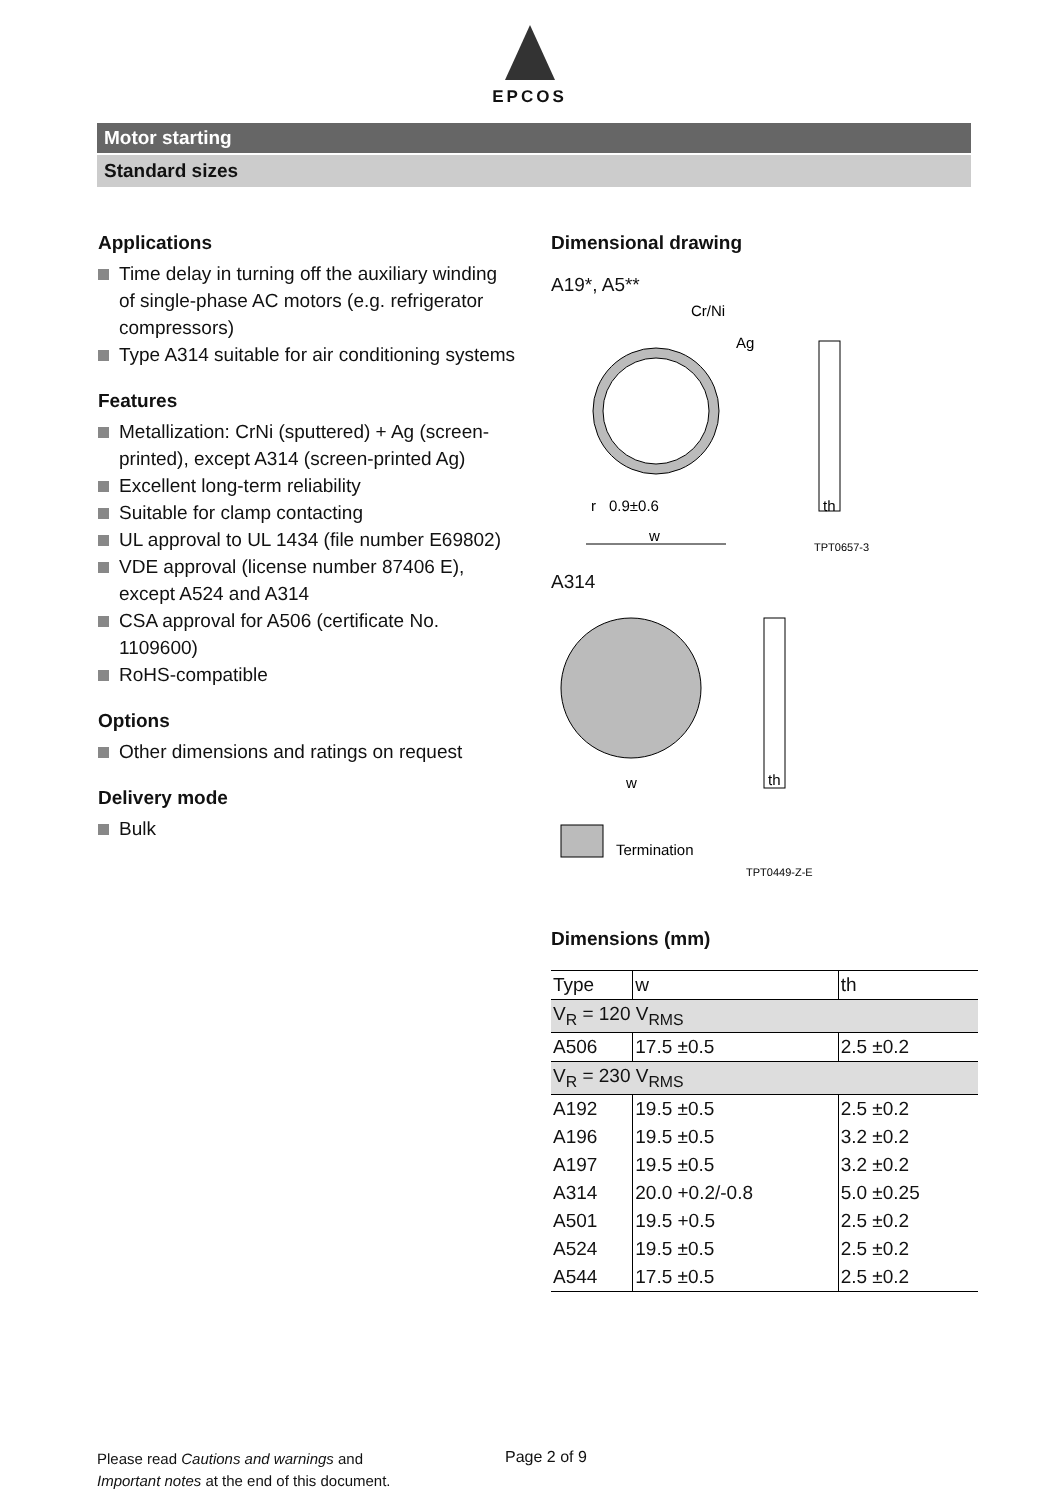EPCOS
Motor starting
Standard sizes
Applications
Time delay in turning off the auxiliary winding of single-phase AC motors (e.g. refrigerator compressors)
Type A314 suitable for air conditioning systems
Features
Metallization: CrNi (sputtered) + Ag (screen-printed), except A314 (screen-printed Ag)
Excellent long-term reliability
Suitable for clamp contacting
UL approval to UL 1434 (file number E69802)
VDE approval (license number 87406 E), except A524 and A314
CSA approval for A506 (certificate No. 1109600)
RoHS-compatible
Options
Other dimensions and ratings on request
Delivery mode
Bulk
Dimensional drawing
A19*, A5**
Cr/Ni
Ag
r
0.9±0.6
w
th
TPT0657-3
A314
w
th
Termination
TPT0449-Z-E
Dimensions (mm)
| Type | w | th |
| --- | --- | --- |
| V<sub>R</sub> = 120 V<sub>RMS</sub> | | |
| A506 | 17.5 ±0.5 | 2.5 ±0.2 |
| V<sub>R</sub> = 230 V<sub>RMS</sub> | | |
| A192 | 19.5 ±0.5 | 2.5 ±0.2 |
| A196 | 19.5 ±0.5 | 3.2 ±0.2 |
| A197 | 19.5 ±0.5 | 3.2 ±0.2 |
| A314 | 20.0 +0.2/-0.8 | 5.0 ±0.25 |
| A501 | 19.5 +0.5 | 2.5 ±0.2 |
| A524 | 19.5 ±0.5 | 2.5 ±0.2 |
| A544 | 17.5 ±0.5 | 2.5 ±0.2 |
Please read Cautions and warnings and
Important notes at the end of this document.
Page 2 of 9